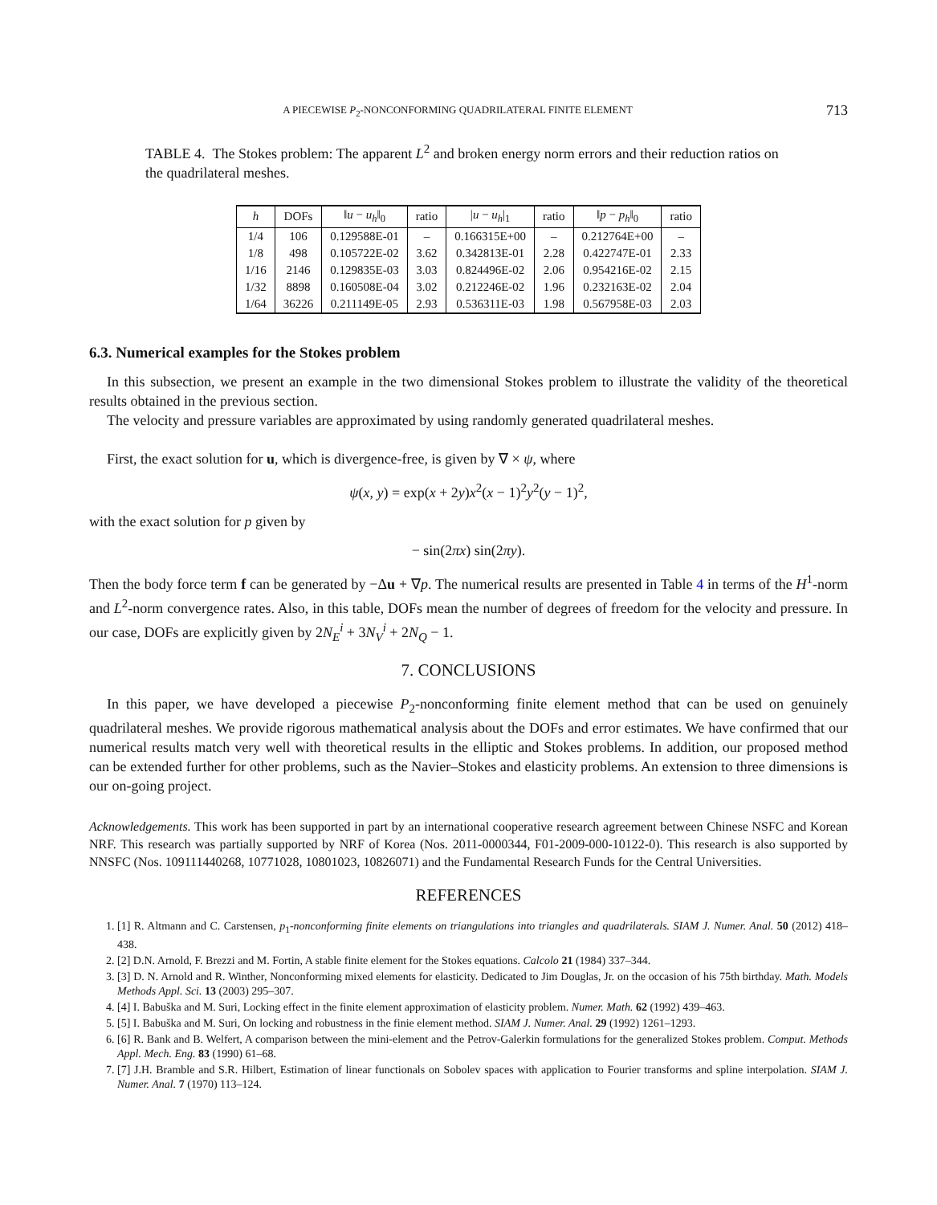A PIECEWISE P<sub>2</sub>-NONCONFORMING QUADRILATERAL FINITE ELEMENT 713
TABLE 4. The Stokes problem: The apparent L<sup>2</sup> and broken energy norm errors and their reduction ratios on the quadrilateral meshes.
| h | DOFs | ‖ u − u<sub>h</sub> ‖<sub>0</sub> | ratio | / u − u<sub>h</sub> /<sub>1</sub> | ratio | ‖ p − p<sub>h</sub> ‖<sub>0</sub> | ratio |
| --- | --- | --- | --- | --- | --- | --- | --- |
| 1/4 | 106 | 0.129588E-01 | – | 0.166315E+00 | – | 0.212764E+00 | – |
| 1/8 | 498 | 0.105722E-02 | 3.62 | 0.342813E-01 | 2.28 | 0.422747E-01 | 2.33 |
| 1/16 | 2146 | 0.129835E-03 | 3.03 | 0.824496E-02 | 2.06 | 0.954216E-02 | 2.15 |
| 1/32 | 8898 | 0.160508E-04 | 3.02 | 0.212246E-02 | 1.96 | 0.232163E-02 | 2.04 |
| 1/64 | 36226 | 0.211149E-05 | 2.93 | 0.536311E-03 | 1.98 | 0.567958E-03 | 2.03 |
6.3. Numerical examples for the Stokes problem
In this subsection, we present an example in the two dimensional Stokes problem to illustrate the validity of the theoretical results obtained in the previous section.
The velocity and pressure variables are approximated by using randomly generated quadrilateral meshes.
First, the exact solution for u, which is divergence-free, is given by ∇ × ψ, where
ψ(x, y) = exp(x + 2y)x<sup>2</sup>(x − 1)<sup>2</sup>y<sup>2</sup>(y − 1)<sup>2</sup>,
with the exact solution for p given by
− sin(2πx) sin(2πy).
Then the body force term f can be generated by −Δu + ∇p. The numerical results are presented in Table 4 in terms of the H<sup>1</sup>-norm and L<sup>2</sup>-norm convergence rates. Also, in this table, DOFs mean the number of degrees of freedom for the velocity and pressure. In our case, DOFs are explicitly given by 2N<sub>E</sub><sup>i</sup> + 3N<sub>V</sub><sup>i</sup> + 2N<sub>Q</sub> − 1.
7. CONCLUSIONS
In this paper, we have developed a piecewise P<sub>2</sub>-nonconforming finite element method that can be used on genuinely quadrilateral meshes. We provide rigorous mathematical analysis about the DOFs and error estimates. We have confirmed that our numerical results match very well with theoretical results in the elliptic and Stokes problems. In addition, our proposed method can be extended further for other problems, such as the Navier–Stokes and elasticity problems. An extension to three dimensions is our on-going project.
Acknowledgements. This work has been supported in part by an international cooperative research agreement between Chinese NSFC and Korean NRF. This research was partially supported by NRF of Korea (Nos. 2011-0000344, F01-2009-000-10122-0). This research is also supported by NNSFC (Nos. 109111440268, 10771028, 10801023, 10826071) and the Fundamental Research Funds for the Central Universities.
REFERENCES
1. [1] R. Altmann and C. Carstensen, p<sub>1</sub>-nonconforming finite elements on triangulations into triangles and quadrilaterals. SIAM J. Numer. Anal. 50 (2012) 418–438.
2. [2] D.N. Arnold, F. Brezzi and M. Fortin, A stable finite element for the Stokes equations. Calcolo 21 (1984) 337–344.
3. [3] D. N. Arnold and R. Winther, Nonconforming mixed elements for elasticity. Dedicated to Jim Douglas, Jr. on the occasion of his 75th birthday. Math. Models Methods Appl. Sci. 13 (2003) 295–307.
4. [4] I. Babuška and M. Suri, Locking effect in the finite element approximation of elasticity problem. Numer. Math. 62 (1992) 439–463.
5. [5] I. Babuška and M. Suri, On locking and robustness in the finie element method. SIAM J. Numer. Anal. 29 (1992) 1261–1293.
6. [6] R. Bank and B. Welfert, A comparison between the mini-element and the Petrov-Galerkin formulations for the generalized Stokes problem. Comput. Methods Appl. Mech. Eng. 83 (1990) 61–68.
7. [7] J.H. Bramble and S.R. Hilbert, Estimation of linear functionals on Sobolev spaces with application to Fourier transforms and spline interpolation. SIAM J. Numer. Anal. 7 (1970) 113–124.